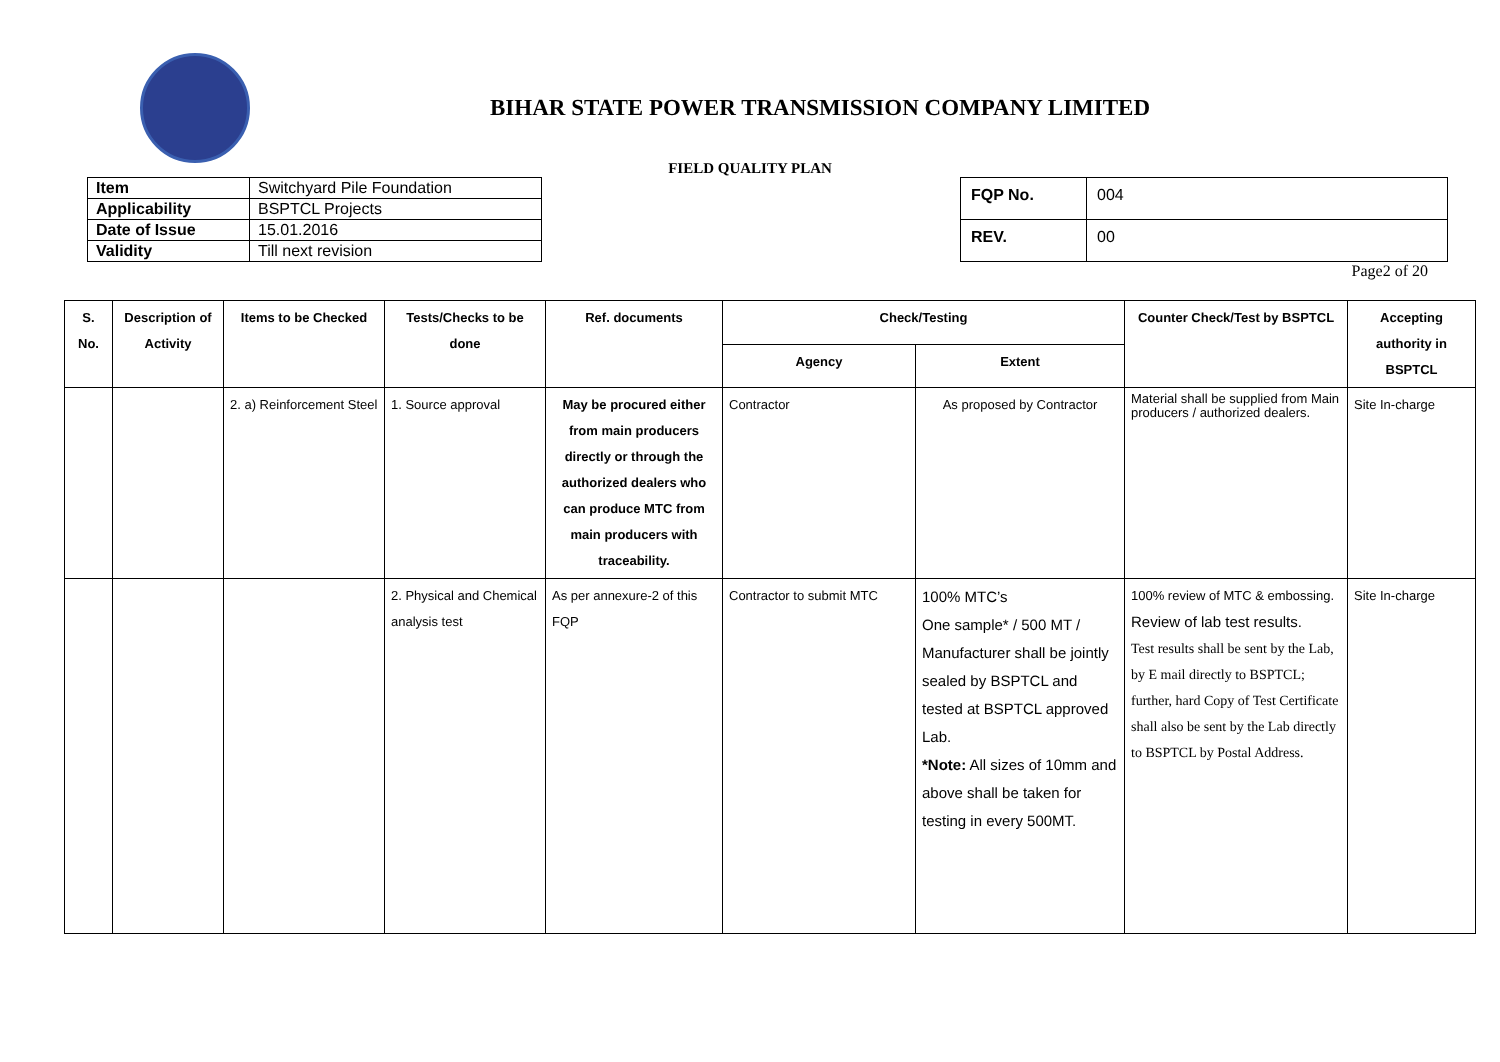BIHAR STATE POWER TRANSMISSION COMPANY LIMITED
FIELD QUALITY PLAN
| Item | Switchyard Pile Foundation |
| Applicability | BSPTCL Projects |
| Date of Issue | 15.01.2016 |
| Validity | Till next revision |
| FQP No. | 004 |
| REV. | 00 |
Page2 of 20
| S. No. | Description of Activity | Items to be Checked | Tests/Checks to be done | Ref. documents | Check/Testing | | Counter Check/Test by BSPTCL | Accepting authority in BSPTCL |
| --- | --- | --- | --- | --- | --- | --- | --- | --- |
| | | | | | Agency | Extent | | |
| | | 2. a) Reinforcement Steel | 1. Source approval | May be procured either from main producers directly or through the authorized dealers who can produce MTC from main producers with traceability. | Contractor | As proposed by Contractor | Material shall be supplied from Main producers / authorized dealers. | Site In-charge |
| | | | 2. Physical and Chemical analysis test | As per annexure-2 of this FQP | Contractor to submit MTC | 100% MTC’s One sample* / 500 MT / Manufacturer shall be jointly sealed by BSPTCL and tested at BSPTCL approved Lab. *Note: All sizes of 10mm and above shall be taken for testing in every 500MT. | 100% review of MTC & embossing. Review of lab test results. Test results shall be sent by the Lab, by E mail directly to BSPTCL; further, hard Copy of Test Certificate shall also be sent by the Lab directly to BSPTCL by Postal Address. | Site In-charge |